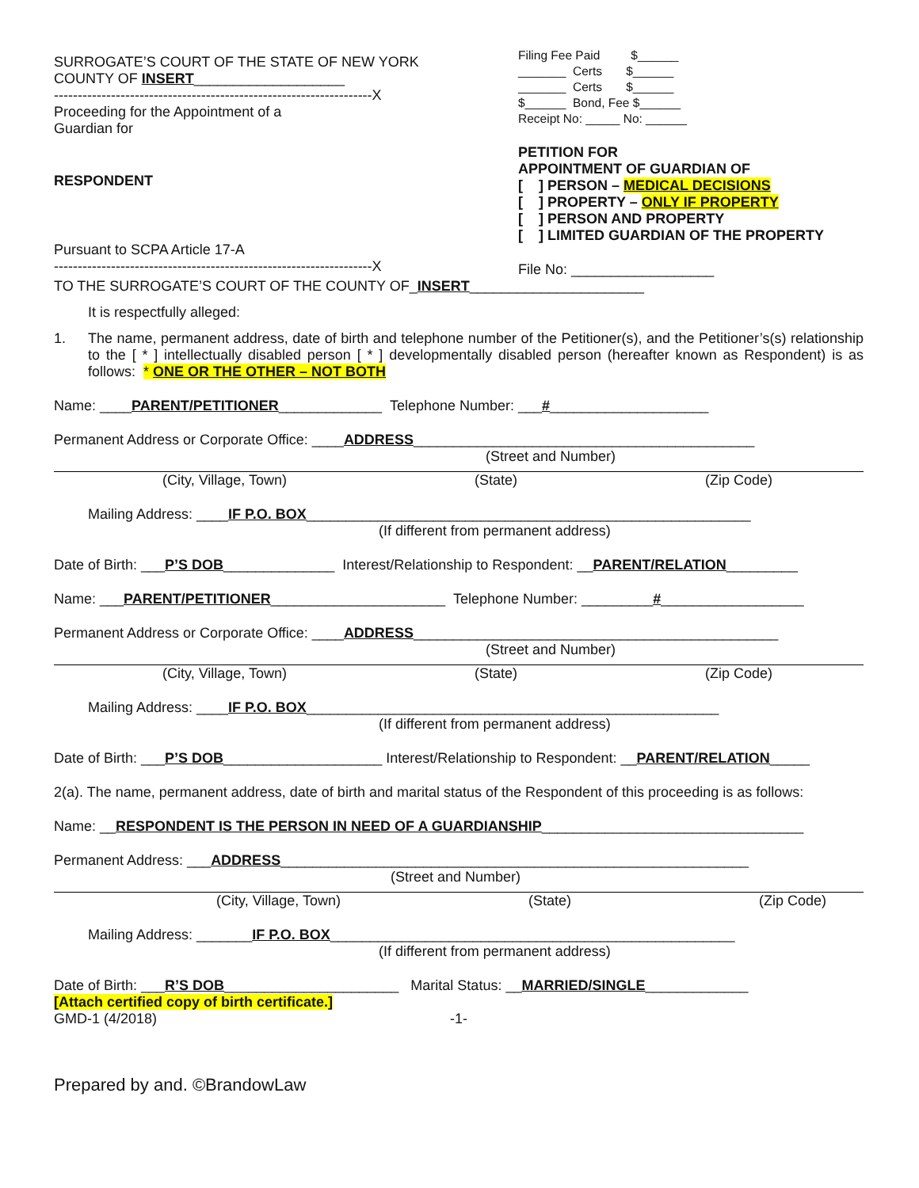SURROGATE’S COURT OF THE STATE OF NEW YORK
COUNTY OF INSERT___________________
-------------------------------------------------------------------X
Proceeding for the Appointment of a
Guardian for
RESPONDENT
Pursuant to SCPA Article 17-A
-------------------------------------------------------------------X
Filing Fee Paid $______
_______ Certs $______
_______ Certs $______
$______ Bond, Fee $______
Receipt No: _____ No: ______
PETITION FOR
APPOINTMENT OF GUARDIAN OF
[ ] PERSON – MEDICAL DECISIONS
[ ] PROPERTY – ONLY IF PROPERTY
[ ] PERSON AND PROPERTY
[ ] LIMITED GUARDIAN OF THE PROPERTY
File No: __________________
TO THE SURROGATE’S COURT OF THE COUNTY OF_INSERT______________________
It is respectfully alleged:
1. The name, permanent address, date of birth and telephone number of the Petitioner(s), and the Petitioner’s(s) relationship to the [ * ] intellectually disabled person [ * ] developmentally disabled person (hereafter known as Respondent) is as follows: * ONE OR THE OTHER – NOT BOTH
Name: ____PARENT/PETITIONER_____________ Telephone Number: ___#____________________
Permanent Address or Corporate Office: ____ADDRESS___________________________________________
(Street and Number)
(City, Village, Town) (State) (Zip Code)
Mailing Address: ____IF P.O. BOX________________________________________________________
(If different from permanent address)
Date of Birth: ___P’S DOB______________ Interest/Relationship to Respondent: __PARENT/RELATION_________
Name: ___PARENT/PETITIONER______________________ Telephone Number: _________#__________________
Permanent Address or Corporate Office: ____ADDRESS______________________________________________
(Street and Number)
(City, Village, Town) (State) (Zip Code)
Mailing Address: ____IF P.O. BOX____________________________________________________
(If different from permanent address)
Date of Birth: ___P’S DOB____________________ Interest/Relationship to Respondent: __PARENT/RELATION_____
2(a). The name, permanent address, date of birth and marital status of the Respondent of this proceeding is as follows:
Name: __RESPONDENT IS THE PERSON IN NEED OF A GUARDIANSHIP_________________________________
Permanent Address: ___ADDRESS___________________________________________________________
(Street and Number)
(City, Village, Town) (State) (Zip Code)
Mailing Address: _______IF P.O. BOX___________________________________________________
(If different from permanent address)
Date of Birth: ___R’S DOB______________________ Marital Status: __MARRIED/SINGLE_____________
[Attach certified copy of birth certificate.]
GMD-1 (4/2018) -1-
Prepared by and. ©BrandowLaw